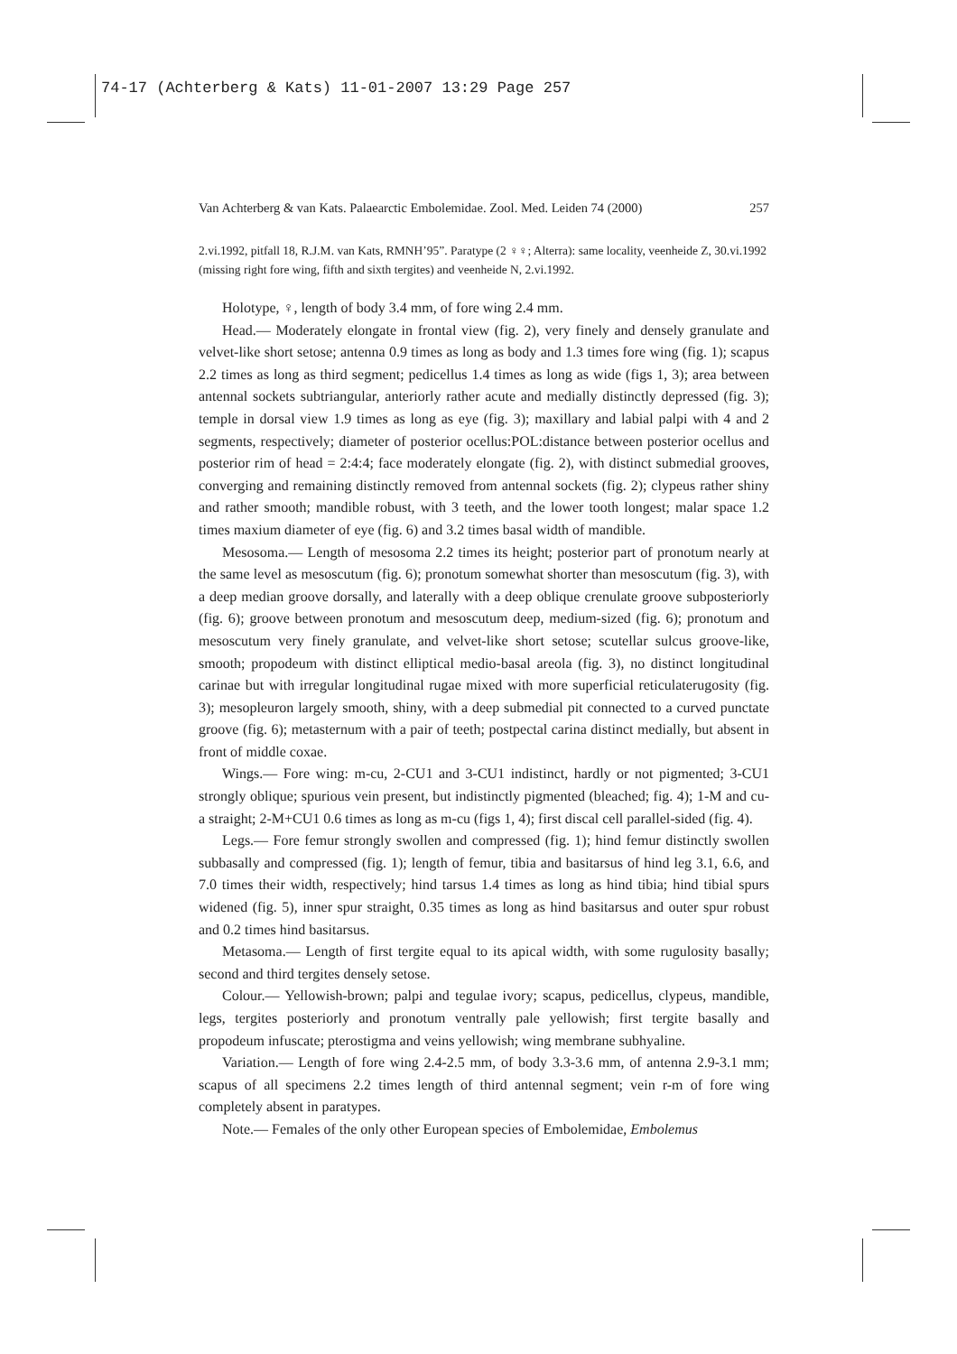74-17 (Achterberg & Kats) 11-01-2007 13:29 Page 257
Van Achterberg & van Kats. Palaearctic Embolemidae. Zool. Med. Leiden 74 (2000) 257
2.vi.1992, pitfall 18, R.J.M. van Kats, RMNH’95”. Paratype (2 ♀♀; Alterra): same locality, veenheide Z, 30.vi.1992 (missing right fore wing, fifth and sixth tergites) and veenheide N, 2.vi.1992.
Holotype, ♀, length of body 3.4 mm, of fore wing 2.4 mm.
Head.— Moderately elongate in frontal view (fig. 2), very finely and densely granulate and velvet-like short setose; antenna 0.9 times as long as body and 1.3 times fore wing (fig. 1); scapus 2.2 times as long as third segment; pedicellus 1.4 times as long as wide (figs 1, 3); area between antennal sockets subtriangular, anteriorly rather acute and medially distinctly depressed (fig. 3); temple in dorsal view 1.9 times as long as eye (fig. 3); maxillary and labial palpi with 4 and 2 segments, respectively; diameter of posterior ocellus:POL:distance between posterior ocellus and posterior rim of head = 2:4:4; face moderately elongate (fig. 2), with distinct submedial grooves, converging and remaining distinctly removed from antennal sockets (fig. 2); clypeus rather shiny and rather smooth; mandible robust, with 3 teeth, and the lower tooth longest; malar space 1.2 times maxium diameter of eye (fig. 6) and 3.2 times basal width of mandible.
Mesosoma.— Length of mesosoma 2.2 times its height; posterior part of pronotum nearly at the same level as mesoscutum (fig. 6); pronotum somewhat shorter than mesoscutum (fig. 3), with a deep median groove dorsally, and laterally with a deep oblique crenulate groove subposteriorly (fig. 6); groove between pronotum and mesoscutum deep, medium-sized (fig. 6); pronotum and mesoscutum very finely granulate, and velvet-like short setose; scutellar sulcus groove-like, smooth; propodeum with distinct elliptical medio-basal areola (fig. 3), no distinct longitudinal carinae but with irregular longitudinal rugae mixed with more superficial reticulaterugosity (fig. 3); mesopleuron largely smooth, shiny, with a deep submedial pit connected to a curved punctate groove (fig. 6); metasternum with a pair of teeth; postpectal carina distinct medially, but absent in front of middle coxae.
Wings.— Fore wing: m-cu, 2-CU1 and 3-CU1 indistinct, hardly or not pigmented; 3-CU1 strongly oblique; spurious vein present, but indistinctly pigmented (bleached; fig. 4); 1-M and cu-a straight; 2-M+CU1 0.6 times as long as m-cu (figs 1, 4); first discal cell parallel-sided (fig. 4).
Legs.— Fore femur strongly swollen and compressed (fig. 1); hind femur distinctly swollen subbasally and compressed (fig. 1); length of femur, tibia and basitarsus of hind leg 3.1, 6.6, and 7.0 times their width, respectively; hind tarsus 1.4 times as long as hind tibia; hind tibial spurs widened (fig. 5), inner spur straight, 0.35 times as long as hind basitarsus and outer spur robust and 0.2 times hind basitarsus.
Metasoma.— Length of first tergite equal to its apical width, with some rugulosity basally; second and third tergites densely setose.
Colour.— Yellowish-brown; palpi and tegulae ivory; scapus, pedicellus, clypeus, mandible, legs, tergites posteriorly and pronotum ventrally pale yellowish; first tergite basally and propodeum infuscate; pterostigma and veins yellowish; wing membrane subhyaline.
Variation.— Length of fore wing 2.4-2.5 mm, of body 3.3-3.6 mm, of antenna 2.9-3.1 mm; scapus of all specimens 2.2 times length of third antennal segment; vein r-m of fore wing completely absent in paratypes.
Note.— Females of the only other European species of Embolemidae, Embolemus